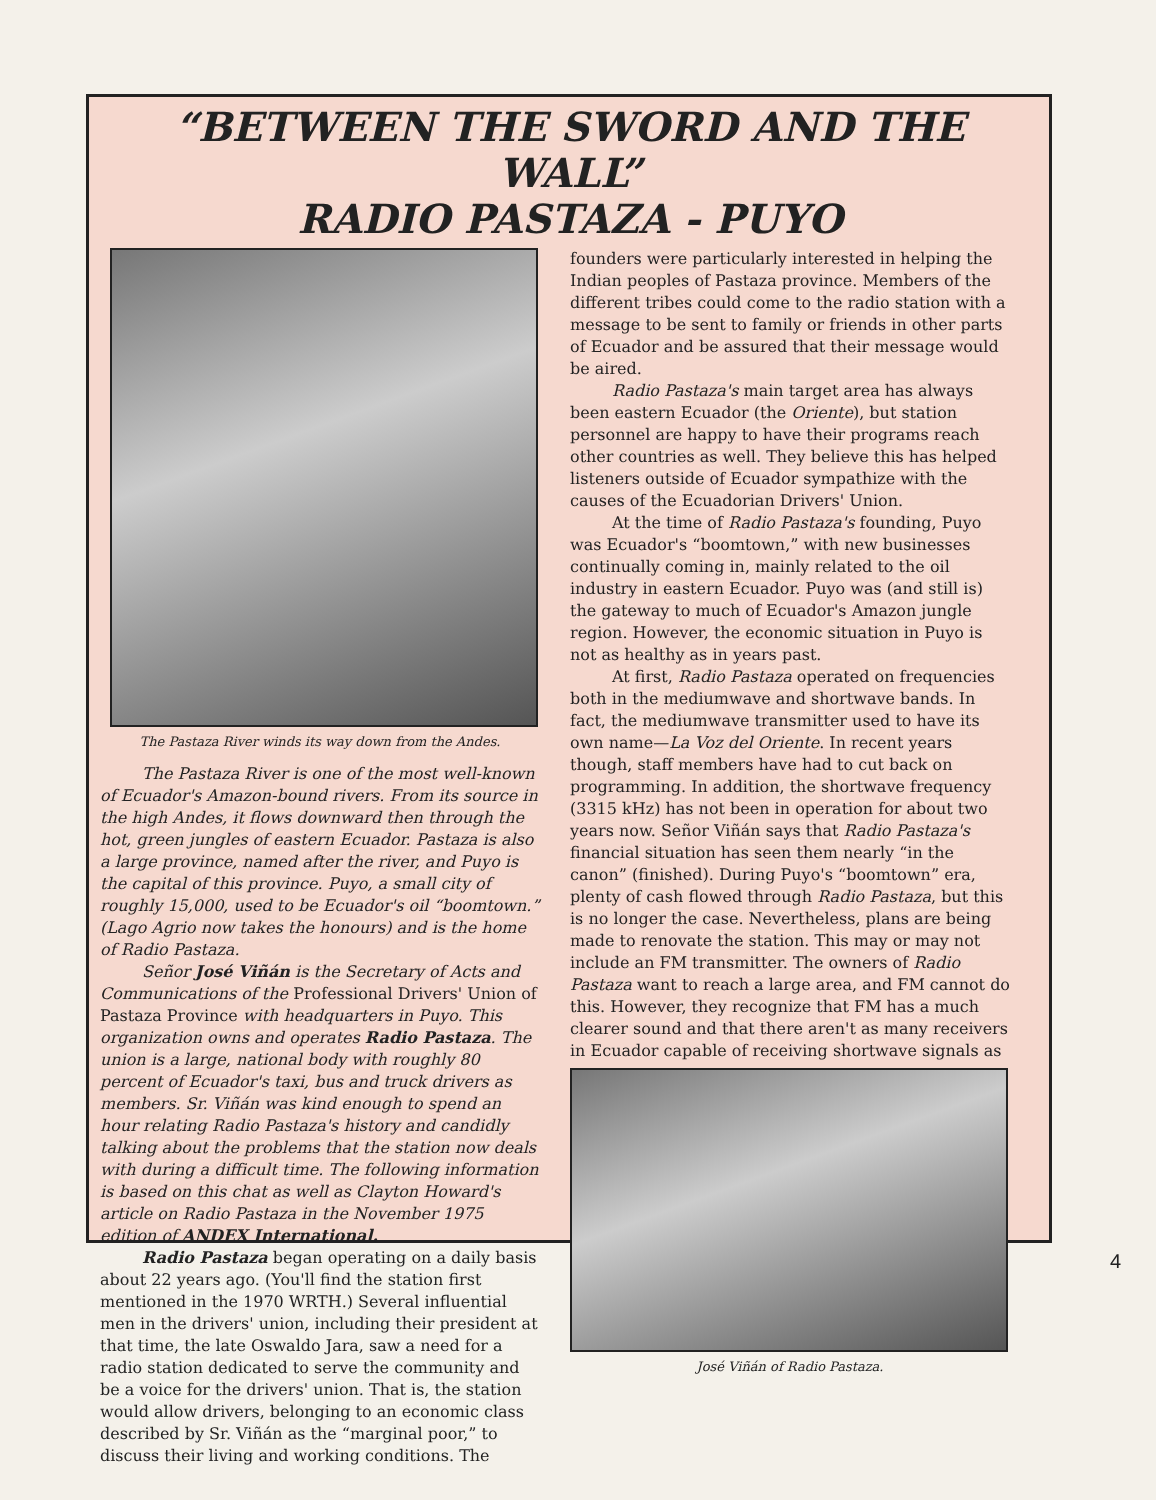“BETWEEN THE SWORD AND THE WALL”
RADIO PASTAZA - PUYO
The Pastaza River winds its way down from the Andes.
The Pastaza River is one of the most well-known of Ecuador's Amazon-bound rivers. From its source in the high Andes, it flows downward then through the hot, green jungles of eastern Ecuador. Pastaza is also a large province, named after the river, and Puyo is the capital of this province. Puyo, a small city of roughly 15,000, used to be Ecuador's oil “boomtown.” (Lago Agrio now takes the honours) and is the home of Radio Pastaza.
Señor José Viñán is the Secretary of Acts and Communications of the Professional Drivers' Union of Pastaza Province with headquarters in Puyo. This organization owns and operates Radio Pastaza. The union is a large, national body with roughly 80 percent of Ecuador's taxi, bus and truck drivers as members. Sr. Viñán was kind enough to spend an hour relating Radio Pastaza's history and candidly talking about the problems that the station now deals with during a difficult time. The following information is based on this chat as well as Clayton Howard's article on Radio Pastaza in the November 1975 edition of ANDEX International.
Radio Pastaza began operating on a daily basis about 22 years ago. (You'll find the station first mentioned in the 1970 WRTH.) Several influential men in the drivers' union, including their president at that time, the late Oswaldo Jara, saw a need for a radio station dedicated to serve the community and be a voice for the drivers' union. That is, the station would allow drivers, belonging to an economic class described by Sr. Viñán as the “marginal poor,” to discuss their living and working conditions. The
founders were particularly interested in helping the Indian peoples of Pastaza province. Members of the different tribes could come to the radio station with a message to be sent to family or friends in other parts of Ecuador and be assured that their message would be aired.
Radio Pastaza's main target area has always been eastern Ecuador (the Oriente), but station personnel are happy to have their programs reach other countries as well. They believe this has helped listeners outside of Ecuador sympathize with the causes of the Ecuadorian Drivers' Union.
At the time of Radio Pastaza's founding, Puyo was Ecuador's “boomtown,” with new businesses continually coming in, mainly related to the oil industry in eastern Ecuador. Puyo was (and still is) the gateway to much of Ecuador's Amazon jungle region. However, the economic situation in Puyo is not as healthy as in years past.
At first, Radio Pastaza operated on frequencies both in the mediumwave and shortwave bands. In fact, the mediumwave transmitter used to have its own name—La Voz del Oriente. In recent years though, staff members have had to cut back on programming. In addition, the shortwave frequency (3315 kHz) has not been in operation for about two years now. Señor Viñán says that Radio Pastaza's financial situation has seen them nearly “in the canon” (finished). During Puyo's “boomtown” era, plenty of cash flowed through Radio Pastaza, but this is no longer the case. Nevertheless, plans are being made to renovate the station. This may or may not include an FM transmitter. The owners of Radio Pastaza want to reach a large area, and FM cannot do this. However, they recognize that FM has a much clearer sound and that there aren't as many receivers in Ecuador capable of receiving shortwave signals as
José Viñán of Radio Pastaza.
4